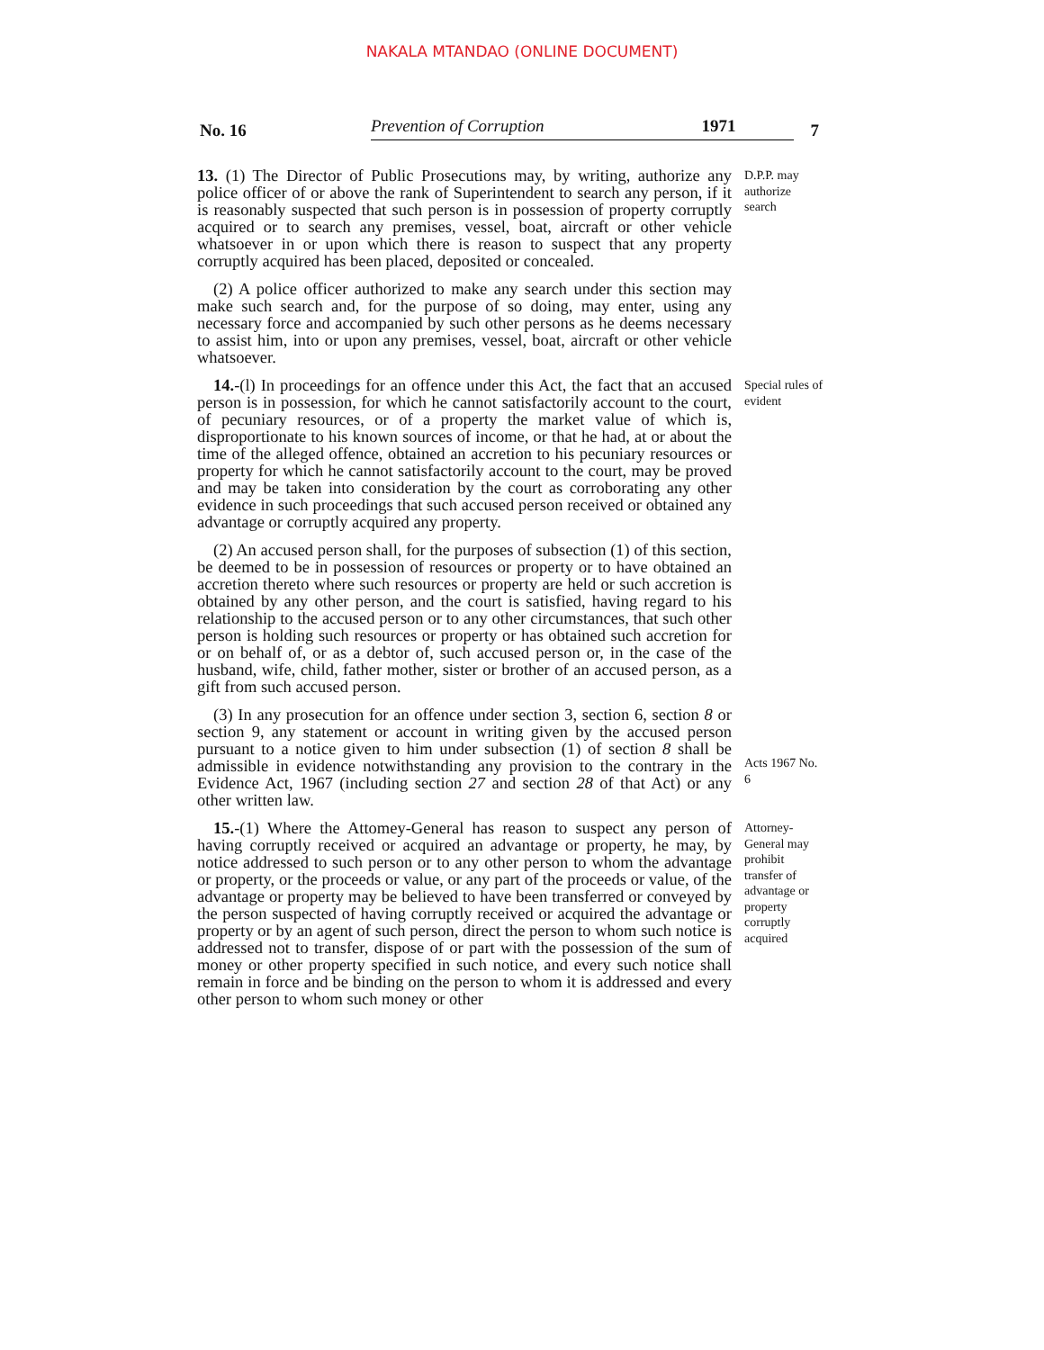NAKALA MTANDAO (ONLINE DOCUMENT)
No. 16
Prevention of Corruption
1971
7
13. (1) The Director of Public Prosecutions may, by writing, authorize any police officer of or above the rank of Superintendent to search any person, if it is reasonably suspected that such person is in possession of property corruptly acquired or to search any premises, vessel, boat, aircraft or other vehicle whatsoever in or upon which there is reason to suspect that any property corruptly acquired has been placed, deposited or concealed.
(2) A police officer authorized to make any search under this section may make such search and, for the purpose of so doing, may enter, using any necessary force and accompanied by such other persons as he deems necessary to assist him, into or upon any premises, vessel, boat, aircraft or other vehicle whatsoever.
D.P.P. may authorize search
14.-(l) In proceedings for an offence under this Act, the fact that an accused person is in possession, for which he cannot satisfactorily account to the court, of pecuniary resources, or of a property the market value of which is, disproportionate to his known sources of income, or that he had, at or about the time of the alleged offence, obtained an accretion to his pecuniary resources or property for which he cannot satisfactorily account to the court, may be proved and may be taken into consideration by the court as corroborating any other evidence in such proceedings that such accused person received or obtained any advantage or corruptly acquired any property.
(2) An accused person shall, for the purposes of subsection (1) of this section, be deemed to be in possession of resources or property or to have obtained an accretion thereto where such resources or property are held or such accretion is obtained by any other person, and the court is satisfied, having regard to his relationship to the accused person or to any other circumstances, that such other person is holding such resources or property or has obtained such accretion for or on behalf of, or as a debtor of, such accused person or, in the case of the husband, wife, child, father mother, sister or brother of an accused person, as a gift from such accused person.
(3) In any prosecution for an offence under section 3, section 6, section 8 or section 9, any statement or account in writing given by the accused person pursuant to a notice given to him under subsection (1) of section 8 shall be admissible in evidence notwithstanding any provision to the contrary in the Evidence Act, 1967 (including section 27 and section 28 of that Act) or any other written law.
Special rules of evident
Acts 1967 No. 6
15.-(1) Where the Attomey-General has reason to suspect any person of having corruptly received or acquired an advantage or property, he may, by notice addressed to such person or to any other person to whom the advantage or property, or the proceeds or value, or any part of the proceeds or value, of the advantage or property may be believed to have been transferred or conveyed by the person suspected of having corruptly received or acquired the advantage or property or by an agent of such person, direct the person to whom such notice is addressed not to transfer, dispose of or part with the possession of the sum of money or other property specified in such notice, and every such notice shall remain in force and be binding on the person to whom it is addressed and every other person to whom such money or other
Attorney-General may prohibit transfer of advantage or property corruptly acquired